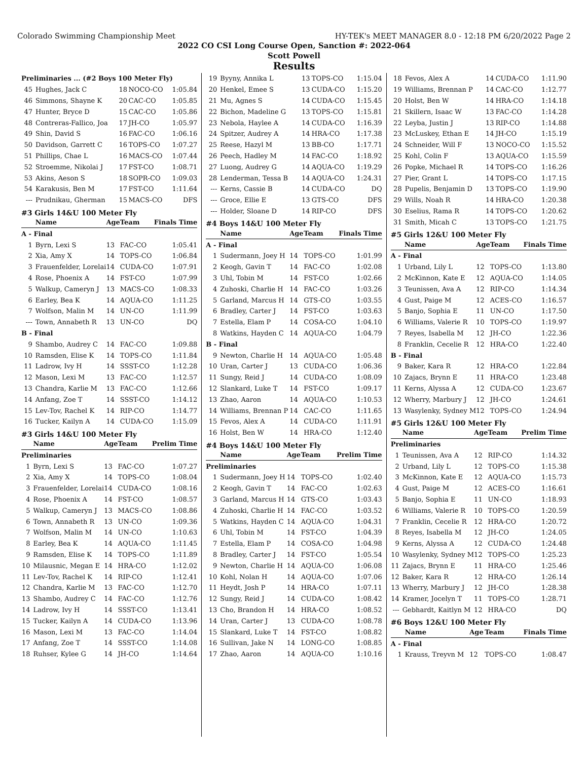Colorado Swimming Championship Meet HY-TEK's MEET MANAGER 8.0 - 12:18 PM 6/20/2022 Page 2
2022 CO CSI Long Course Open, Sanction #: 2022-064
Scott Powell
Results
| Preliminaries ... (#2 Boys 100 Meter Fly) | | | | |
| 45 | Hughes, Jack C | 18 | NOCO-CO | 1:05.84 |
| 46 | Simmons, Shayne K | 20 | CAC-CO | 1:05.85 |
| 47 | Hunter, Bryce D | 15 | CAC-CO | 1:05.86 |
| 48 | Contreras-Fallico, Joa | 17 | JH-CO | 1:05.97 |
| 49 | Shin, David S | 16 | FAC-CO | 1:06.16 |
| 50 | Davidson, Garrett C | 16 | TOPS-CO | 1:07.27 |
| 51 | Phillips, Chae L | 16 | MACS-CO | 1:07.44 |
| 52 | Stroemme, Nikolai J | 17 | FST-CO | 1:08.71 |
| 53 | Akins, Aeson S | 18 | SOPR-CO | 1:09.03 |
| 54 | Karakusis, Ben M | 17 | FST-CO | 1:11.64 |
| --- | Prudnikau, Gherman | 15 | MACS-CO | DFS |
#3 Girls 14&U 100 Meter Fly
| | Name | Age | Team | Finals Time |
| --- | --- | --- | --- | --- |
| A - Final | | | | |
| 1 | Byrn, Lexi S | 13 | FAC-CO | 1:05.41 |
| 2 | Xia, Amy X | 14 | TOPS-CO | 1:06.84 |
| 3 | Frauenfelder, Lorelai | 14 | CUDA-CO | 1:07.91 |
| 4 | Rose, Phoenix A | 14 | FST-CO | 1:07.99 |
| 5 | Walkup, Cameryn J | 13 | MACS-CO | 1:08.33 |
| 6 | Earley, Bea K | 14 | AQUA-CO | 1:11.25 |
| 7 | Wolfson, Malin M | 14 | UN-CO | 1:11.99 |
| --- | Town, Annabeth R | 13 | UN-CO | DQ |
| B - Final | | | | |
| 9 | Shambo, Audrey C | 14 | FAC-CO | 1:09.88 |
| 10 | Ramsden, Elise K | 14 | TOPS-CO | 1:11.84 |
| 11 | Ladrow, Ivy H | 14 | SSST-CO | 1:12.28 |
| 12 | Mason, Lexi M | 13 | FAC-CO | 1:12.57 |
| 13 | Chandra, Karlie M | 13 | FAC-CO | 1:12.66 |
| 14 | Anfang, Zoe T | 14 | SSST-CO | 1:14.12 |
| 15 | Lev-Tov, Rachel K | 14 | RIP-CO | 1:14.77 |
| 16 | Tucker, Kailyn A | 14 | CUDA-CO | 1:15.09 |
#3 Girls 14&U 100 Meter Fly
| | Name | Age | Team | Prelim Time |
| --- | --- | --- | --- | --- |
| Preliminaries | | | | |
| 1 | Byrn, Lexi S | 13 | FAC-CO | 1:07.27 |
| 2 | Xia, Amy X | 14 | TOPS-CO | 1:08.04 |
| 3 | Frauenfelder, Lorelai | 14 | CUDA-CO | 1:08.16 |
| 4 | Rose, Phoenix A | 14 | FST-CO | 1:08.57 |
| 5 | Walkup, Cameryn J | 13 | MACS-CO | 1:08.86 |
| 6 | Town, Annabeth R | 13 | UN-CO | 1:09.36 |
| 7 | Wolfson, Malin M | 14 | UN-CO | 1:10.63 |
| 8 | Earley, Bea K | 14 | AQUA-CO | 1:11.45 |
| 9 | Ramsden, Elise K | 14 | TOPS-CO | 1:11.89 |
| 10 | Milausnic, Megan E | 14 | HRA-CO | 1:12.02 |
| 11 | Lev-Tov, Rachel K | 14 | RIP-CO | 1:12.41 |
| 12 | Chandra, Karlie M | 13 | FAC-CO | 1:12.70 |
| 13 | Shambo, Audrey C | 14 | FAC-CO | 1:12.76 |
| 14 | Ladrow, Ivy H | 14 | SSST-CO | 1:13.41 |
| 15 | Tucker, Kailyn A | 14 | CUDA-CO | 1:13.96 |
| 16 | Mason, Lexi M | 13 | FAC-CO | 1:14.04 |
| 17 | Anfang, Zoe T | 14 | SSST-CO | 1:14.08 |
| 18 | Ruhser, Kylee G | 14 | JH-CO | 1:14.64 |
| 19 | Byyny, Annika L | 13 | TOPS-CO | 1:15.04 |
| 20 | Henkel, Emee S | 13 | CUDA-CO | 1:15.20 |
| 21 | Mu, Agnes S | 14 | CUDA-CO | 1:15.45 |
| 22 | Bichon, Madeline G | 13 | TOPS-CO | 1:15.81 |
| 23 | Nebola, Haylee A | 14 | CUDA-CO | 1:16.39 |
| 24 | Spitzer, Audrey A | 14 | HRA-CO | 1:17.38 |
| 25 | Reese, Hazyl M | 13 | BB-CO | 1:17.71 |
| 26 | Peech, Hadley M | 14 | FAC-CO | 1:18.92 |
| 27 | Luong, Audrey G | 14 | AQUA-CO | 1:19.29 |
| 28 | Lenderman, Tessa B | 14 | AQUA-CO | 1:24.31 |
| --- | Kerns, Cassie B | 14 | CUDA-CO | DQ |
| --- | Groce, Ellie E | 13 | GTS-CO | DFS |
| --- | Holder, Sloane D | 14 | RIP-CO | DFS |
#4 Boys 14&U 100 Meter Fly
| | Name | Age | Team | Finals Time |
| --- | --- | --- | --- | --- |
| A - Final | | | | |
| 1 | Sudermann, Joey H | 14 | TOPS-CO | 1:01.99 |
| 2 | Keogh, Gavin T | 14 | FAC-CO | 1:02.08 |
| 3 | Uhl, Tobin M | 14 | FST-CO | 1:02.66 |
| 4 | Zuhoski, Charlie H | 14 | FAC-CO | 1:03.26 |
| 5 | Garland, Marcus H | 14 | GTS-CO | 1:03.55 |
| 6 | Bradley, Carter J | 14 | FST-CO | 1:03.63 |
| 7 | Estella, Elam P | 14 | COSA-CO | 1:04.10 |
| 8 | Watkins, Hayden C | 14 | AQUA-CO | 1:04.79 |
| B - Final | | | | |
| 9 | Newton, Charlie H | 14 | AQUA-CO | 1:05.48 |
| 10 | Uran, Carter J | 13 | CUDA-CO | 1:06.36 |
| 11 | Sungy, Reid J | 14 | CUDA-CO | 1:08.09 |
| 12 | Slankard, Luke T | 14 | FST-CO | 1:09.17 |
| 13 | Zhao, Aaron | 14 | AQUA-CO | 1:10.53 |
| 14 | Williams, Brennan P | 14 | CAC-CO | 1:11.65 |
| 15 | Fevos, Alex A | 14 | CUDA-CO | 1:11.91 |
| 16 | Holst, Ben W | 14 | HRA-CO | 1:12.40 |
#4 Boys 14&U 100 Meter Fly
| | Name | Age | Team | Prelim Time |
| --- | --- | --- | --- | --- |
| Preliminaries | | | | |
| 1 | Sudermann, Joey H | 14 | TOPS-CO | 1:02.40 |
| 2 | Keogh, Gavin T | 14 | FAC-CO | 1:02.63 |
| 3 | Garland, Marcus H | 14 | GTS-CO | 1:03.43 |
| 4 | Zuhoski, Charlie H | 14 | FAC-CO | 1:03.52 |
| 5 | Watkins, Hayden C | 14 | AQUA-CO | 1:04.31 |
| 6 | Uhl, Tobin M | 14 | FST-CO | 1:04.39 |
| 7 | Estella, Elam P | 14 | COSA-CO | 1:04.98 |
| 8 | Bradley, Carter J | 14 | FST-CO | 1:05.54 |
| 9 | Newton, Charlie H | 14 | AQUA-CO | 1:06.08 |
| 10 | Kohl, Nolan H | 14 | AQUA-CO | 1:07.06 |
| 11 | Heydt, Josh P | 14 | HRA-CO | 1:07.11 |
| 12 | Sungy, Reid J | 14 | CUDA-CO | 1:08.42 |
| 13 | Cho, Brandon H | 14 | HRA-CO | 1:08.52 |
| 14 | Uran, Carter J | 13 | CUDA-CO | 1:08.78 |
| 15 | Slankard, Luke T | 14 | FST-CO | 1:08.82 |
| 16 | Sullivan, Jake N | 14 | LONG-CO | 1:08.85 |
| 17 | Zhao, Aaron | 14 | AQUA-CO | 1:10.16 |
| 18 | Fevos, Alex A | 14 | CUDA-CO | 1:11.90 |
| 19 | Williams, Brennan P | 14 | CAC-CO | 1:12.77 |
| 20 | Holst, Ben W | 14 | HRA-CO | 1:14.18 |
| 21 | Skillern, Isaac W | 13 | FAC-CO | 1:14.28 |
| 22 | Leyba, Justin J | 13 | RIP-CO | 1:14.88 |
| 23 | McLuskey, Ethan E | 14 | JH-CO | 1:15.19 |
| 24 | Schneider, Will F | 13 | NOCO-CO | 1:15.52 |
| 25 | Kohl, Colin F | 13 | AQUA-CO | 1:15.59 |
| 26 | Popke, Michael R | 14 | TOPS-CO | 1:16.26 |
| 27 | Pier, Grant L | 14 | TOPS-CO | 1:17.15 |
| 28 | Pupelis, Benjamin D | 13 | TOPS-CO | 1:19.90 |
| 29 | Wills, Noah R | 14 | HRA-CO | 1:20.38 |
| 30 | Eselius, Rama R | 14 | TOPS-CO | 1:20.62 |
| 31 | Smith, Micah C | 13 | TOPS-CO | 1:21.75 |
#5 Girls 12&U 100 Meter Fly
| | Name | Age | Team | Finals Time |
| --- | --- | --- | --- | --- |
| A - Final | | | | |
| 1 | Urband, Lily L | 12 | TOPS-CO | 1:13.80 |
| 2 | McKinnon, Kate E | 12 | AQUA-CO | 1:14.05 |
| 3 | Teunissen, Ava A | 12 | RIP-CO | 1:14.34 |
| 4 | Gust, Paige M | 12 | ACES-CO | 1:16.57 |
| 5 | Banjo, Sophia E | 11 | UN-CO | 1:17.50 |
| 6 | Williams, Valerie R | 10 | TOPS-CO | 1:19.97 |
| 7 | Reyes, Isabella M | 12 | JH-CO | 1:22.36 |
| 8 | Franklin, Cecelie R | 12 | HRA-CO | 1:22.40 |
| B - Final | | | | |
| 9 | Baker, Kara R | 12 | HRA-CO | 1:22.84 |
| 10 | Zajacs, Brynn E | 11 | HRA-CO | 1:23.48 |
| 11 | Kerns, Alyssa A | 12 | CUDA-CO | 1:23.67 |
| 12 | Wherry, Marbury J | 12 | JH-CO | 1:24.61 |
| 13 | Wasylenky, Sydney M | 12 | TOPS-CO | 1:24.94 |
#5 Girls 12&U 100 Meter Fly
| | Name | Age | Team | Prelim Time |
| --- | --- | --- | --- | --- |
| Preliminaries | | | | |
| 1 | Teunissen, Ava A | 12 | RIP-CO | 1:14.32 |
| 2 | Urband, Lily L | 12 | TOPS-CO | 1:15.38 |
| 3 | McKinnon, Kate E | 12 | AQUA-CO | 1:15.73 |
| 4 | Gust, Paige M | 12 | ACES-CO | 1:16.61 |
| 5 | Banjo, Sophia E | 11 | UN-CO | 1:18.93 |
| 6 | Williams, Valerie R | 10 | TOPS-CO | 1:20.59 |
| 7 | Franklin, Cecelie R | 12 | HRA-CO | 1:20.72 |
| 8 | Reyes, Isabella M | 12 | JH-CO | 1:24.05 |
| 9 | Kerns, Alyssa A | 12 | CUDA-CO | 1:24.48 |
| 10 | Wasylenky, Sydney M | 12 | TOPS-CO | 1:25.23 |
| 11 | Zajacs, Brynn E | 11 | HRA-CO | 1:25.46 |
| 12 | Baker, Kara R | 12 | HRA-CO | 1:26.14 |
| 13 | Wherry, Marbury J | 12 | JH-CO | 1:28.38 |
| 14 | Kramer, Jocelyn T | 11 | TOPS-CO | 1:28.71 |
| --- | Gebhardt, Kaitlyn M | 12 | HRA-CO | DQ |
#6 Boys 12&U 100 Meter Fly
| | Name | Age | Team | Finals Time |
| --- | --- | --- | --- | --- |
| A - Final | | | | |
| 1 | Krauss, Treyvn M | 12 | TOPS-CO | 1:08.47 |